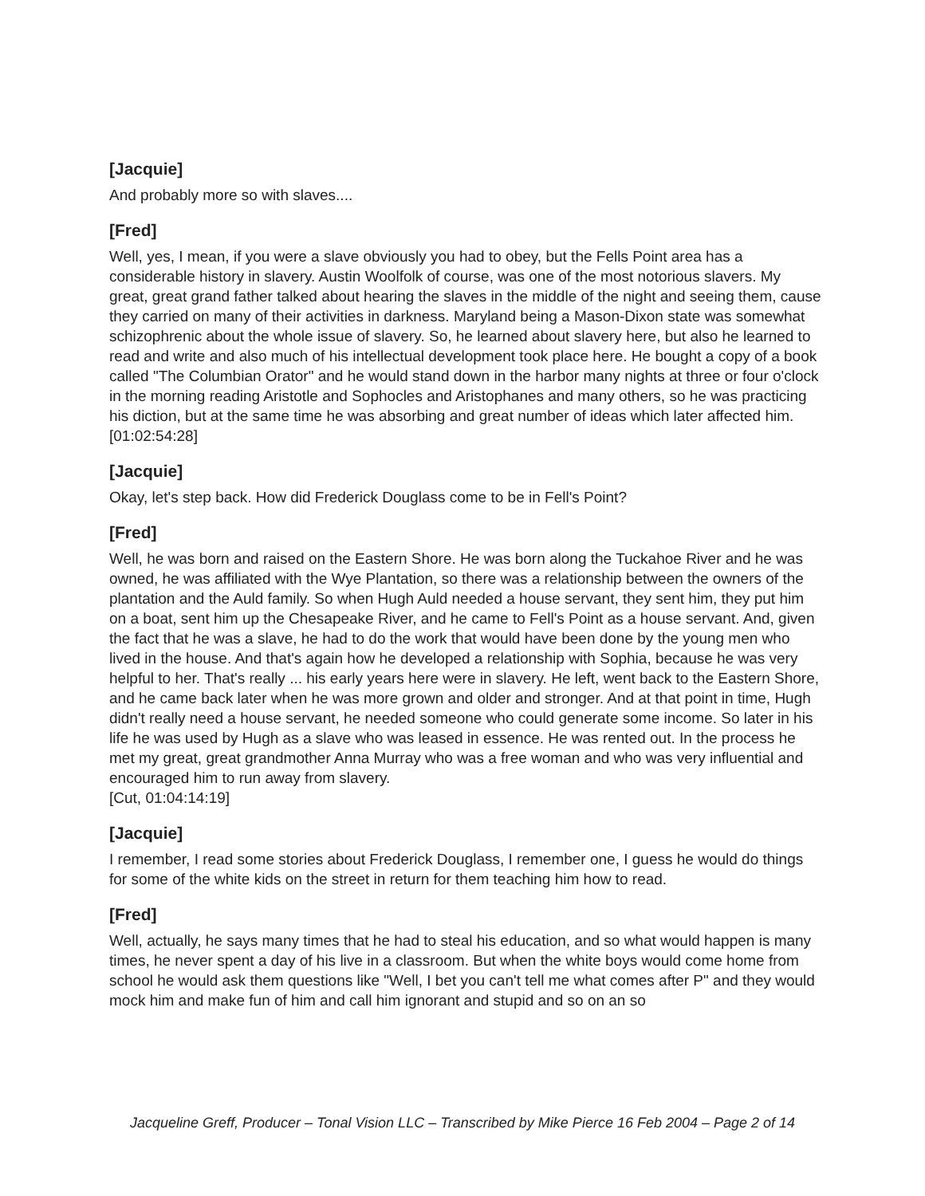[Jacquie]
And probably more so with slaves....
[Fred]
Well, yes, I mean, if you were a slave obviously you had to obey, but the Fells Point area has a considerable history in slavery. Austin Woolfolk of course, was one of the most notorious slavers. My great, great grand father talked about hearing the slaves in the middle of the night and seeing them, cause they carried on many of their activities in darkness. Maryland being a Mason-Dixon state was somewhat schizophrenic about the whole issue of slavery. So, he learned about slavery here, but also he learned to read and write and also much of his intellectual development took place here. He bought a copy of a book called "The Columbian Orator" and he would stand down in the harbor many nights at three or four o'clock in the morning reading Aristotle and Sophocles and Aristophanes and many others, so he was practicing his diction, but at the same time he was absorbing and great number of ideas which later affected him.
[01:02:54:28]
[Jacquie]
Okay, let's step back. How did Frederick Douglass come to be in Fell's Point?
[Fred]
Well, he was born and raised on the Eastern Shore. He was born along the Tuckahoe River and he was owned, he was affiliated with the Wye Plantation, so there was a relationship between the owners of the plantation and the Auld family. So when Hugh Auld needed a house servant, they sent him, they put him on a boat, sent him up the Chesapeake River, and he came to Fell's Point as a house servant. And, given the fact that he was a slave, he had to do the work that would have been done by the young men who lived in the house. And that's again how he developed a relationship with Sophia, because he was very helpful to her. That's really ... his early years here were in slavery. He left, went back to the Eastern Shore, and he came back later when he was more grown and older and stronger. And at that point in time, Hugh didn't really need a house servant, he needed someone who could generate some income. So later in his life he was used by Hugh as a slave who was leased in essence. He was rented out. In the process he met my great, great grandmother Anna Murray who was a free woman and who was very influential and encouraged him to run away from slavery.
[Cut, 01:04:14:19]
[Jacquie]
I remember, I read some stories about Frederick Douglass, I remember one, I guess he would do things for some of the white kids on the street in return for them teaching him how to read.
[Fred]
Well, actually, he says many times that he had to steal his education, and so what would happen is many times, he never spent a day of his live in a classroom. But when the white boys would come home from school he would ask them questions like "Well, I bet you can't tell me what comes after P" and they would mock him and make fun of him and call him ignorant and stupid and so on an so
Jacqueline Greff, Producer – Tonal Vision LLC – Transcribed by Mike Pierce 16 Feb 2004 – Page 2 of 14